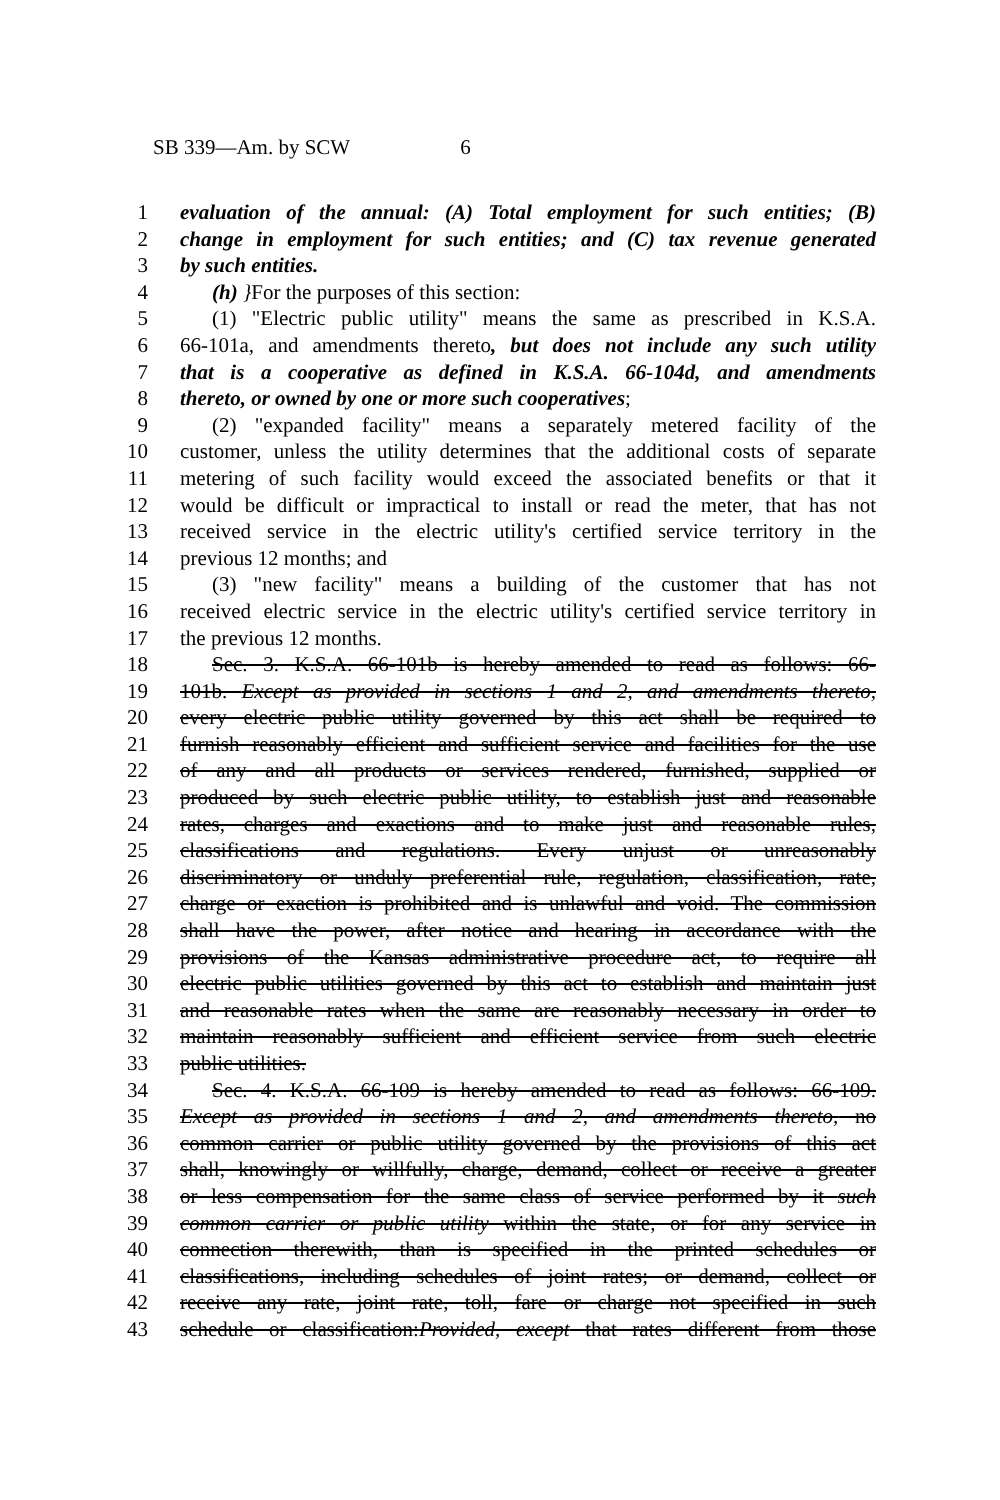SB 339—Am. by SCW 6
1 evaluation of the annual: (A) Total employment for such entities; (B)
2 change in employment for such entities; and (C) tax revenue generated
3 by such entities.
4 (h) }For the purposes of this section:
5 (1) "Electric public utility" means the same as prescribed in K.S.A.
6 66-101a, and amendments thereto, but does not include any such utility
7 that is a cooperative as defined in K.S.A. 66-104d, and amendments
8 thereto, or owned by one or more such cooperatives;
9 (2) "expanded facility" means a separately metered facility of the
10 customer, unless the utility determines that the additional costs of separate
11 metering of such facility would exceed the associated benefits or that it
12 would be difficult or impractical to install or read the meter, that has not
13 received service in the electric utility's certified service territory in the
14 previous 12 months; and
15 (3) "new facility" means a building of the customer that has not
16 received electric service in the electric utility's certified service territory in
17 the previous 12 months.
18 Sec. 3. K.S.A. 66-101b is hereby amended to read as follows: 66-
19 101b. Except as provided in sections 1 and 2, and amendments thereto,
20 every electric public utility governed by this act shall be required to
21 furnish reasonably efficient and sufficient service and facilities for the use
22 of any and all products or services rendered, furnished, supplied or
23 produced by such electric public utility, to establish just and reasonable
24 rates, charges and exactions and to make just and reasonable rules,
25 classifications and regulations. Every unjust or unreasonably
26 discriminatory or unduly preferential rule, regulation, classification, rate,
27 charge or exaction is prohibited and is unlawful and void. The commission
28 shall have the power, after notice and hearing in accordance with the
29 provisions of the Kansas administrative procedure act, to require all
30 electric public utilities governed by this act to establish and maintain just
31 and reasonable rates when the same are reasonably necessary in order to
32 maintain reasonably sufficient and efficient service from such electric
33 public utilities.
34 Sec. 4. K.S.A. 66-109 is hereby amended to read as follows: 66-109.
35 Except as provided in sections 1 and 2, and amendments thereto, no
36 common carrier or public utility governed by the provisions of this act
37 shall, knowingly or willfully, charge, demand, collect or receive a greater
38 or less compensation for the same class of service performed by it such
39 common carrier or public utility within the state, or for any service in
40 connection therewith, than is specified in the printed schedules or
41 classifications, including schedules of joint rates; or demand, collect or
42 receive any rate, joint rate, toll, fare or charge not specified in such
43 schedule or classification:Provided, except that rates different from those